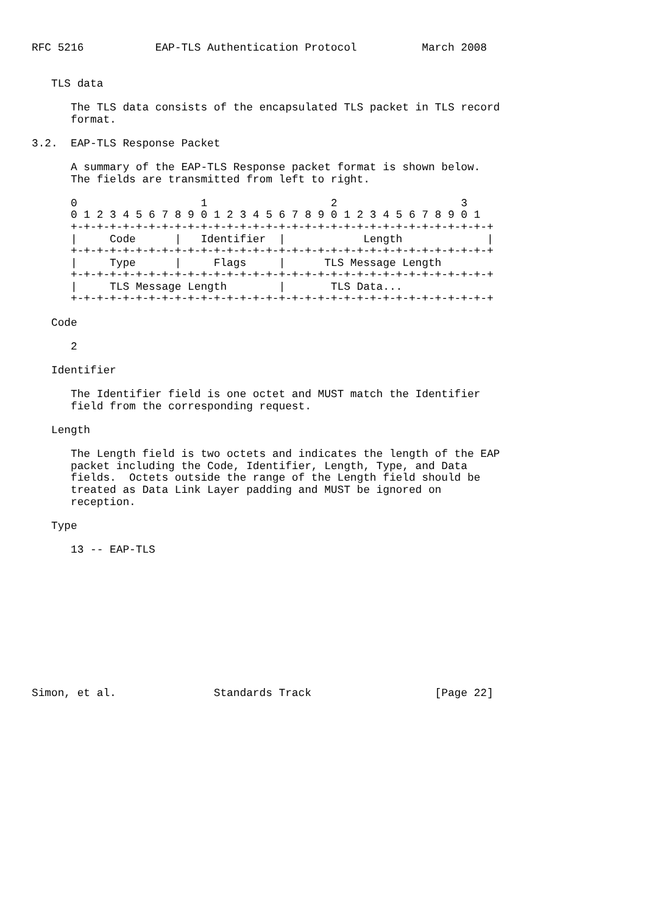RFC 5216           EAP-TLS Authentication Protocol          March 2008


   TLS data

      The TLS data consists of the encapsulated TLS packet in TLS record
      format.

3.2.  EAP-TLS Response Packet

      A summary of the EAP-TLS Response packet format is shown below.
      The fields are transmitted from left to right.

      0                   1                   2                   3
      0 1 2 3 4 5 6 7 8 9 0 1 2 3 4 5 6 7 8 9 0 1 2 3 4 5 6 7 8 9 0 1
      +-+-+-+-+-+-+-+-+-+-+-+-+-+-+-+-+-+-+-+-+-+-+-+-+-+-+-+-+-+-+-+-+
      |     Code      |   Identifier  |            Length             |
      +-+-+-+-+-+-+-+-+-+-+-+-+-+-+-+-+-+-+-+-+-+-+-+-+-+-+-+-+-+-+-+-+
      |     Type      |     Flags     |      TLS Message Length
      +-+-+-+-+-+-+-+-+-+-+-+-+-+-+-+-+-+-+-+-+-+-+-+-+-+-+-+-+-+-+-+-+
      |     TLS Message Length        |       TLS Data...
      +-+-+-+-+-+-+-+-+-+-+-+-+-+-+-+-+-+-+-+-+-+-+-+-+-+-+-+-+-+-+-+-+

   Code

      2

   Identifier

      The Identifier field is one octet and MUST match the Identifier
      field from the corresponding request.

   Length

      The Length field is two octets and indicates the length of the EAP
      packet including the Code, Identifier, Length, Type, and Data
      fields.  Octets outside the range of the Length field should be
      treated as Data Link Layer padding and MUST be ignored on
      reception.

   Type

      13 -- EAP-TLS











Simon, et al.               Standards Track                   [Page 22]